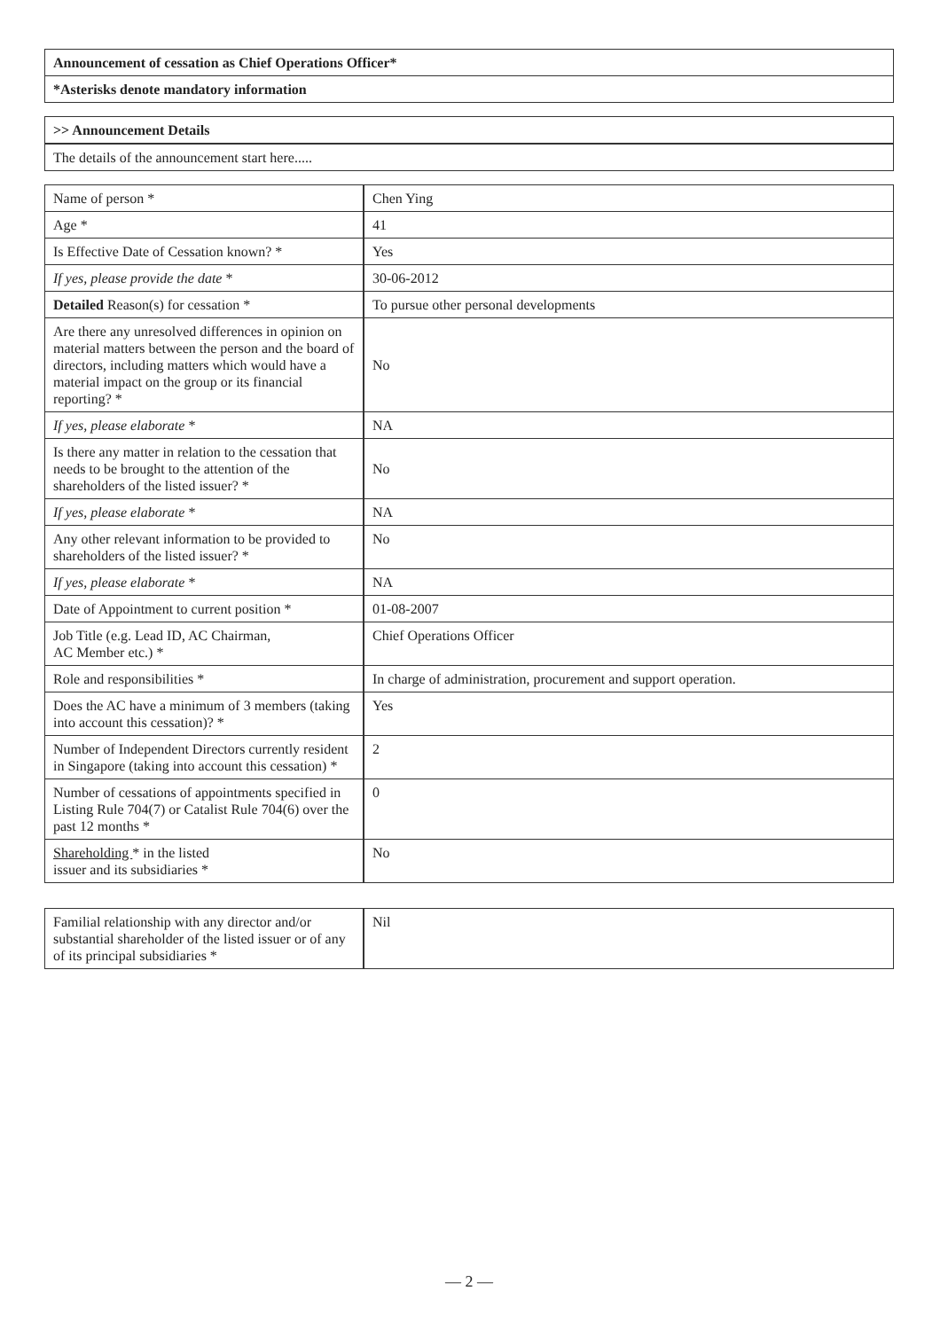| Announcement of cessation as Chief Operations Officer* |
| --- |
| *Asterisks denote mandatory information |
| >> Announcement Details |
| --- |
| The details of the announcement start here..... |
| Name of person * | Chen Ying |
| Age * | 41 |
| Is Effective Date of Cessation known? * | Yes |
| If yes, please provide the date * | 30-06-2012 |
| Detailed Reason(s) for cessation * | To pursue other personal developments |
| Are there any unresolved differences in opinion on material matters between the person and the board of directors, including matters which would have a material impact on the group or its financial reporting? * | No |
| If yes, please elaborate * | NA |
| Is there any matter in relation to the cessation that needs to be brought to the attention of the shareholders of the listed issuer? * | No |
| If yes, please elaborate * | NA |
| Any other relevant information to be provided to shareholders of the listed issuer? * | No |
| If yes, please elaborate * | NA |
| Date of Appointment to current position * | 01-08-2007 |
| Job Title (e.g. Lead ID, AC Chairman, AC Member etc.) * | Chief Operations Officer |
| Role and responsibilities * | In charge of administration, procurement and support operation. |
| Does the AC have a minimum of 3 members (taking into account this cessation)? * | Yes |
| Number of Independent Directors currently resident in Singapore (taking into account this cessation) * | 2 |
| Number of cessations of appointments specified in Listing Rule 704(7) or Catalist Rule 704(6) over the past 12 months * | 0 |
| Shareholding * in the listed issuer and its subsidiaries * | No |
| Familial relationship with any director and/or substantial shareholder of the listed issuer or of any of its principal subsidiaries * | Nil |
— 2 —